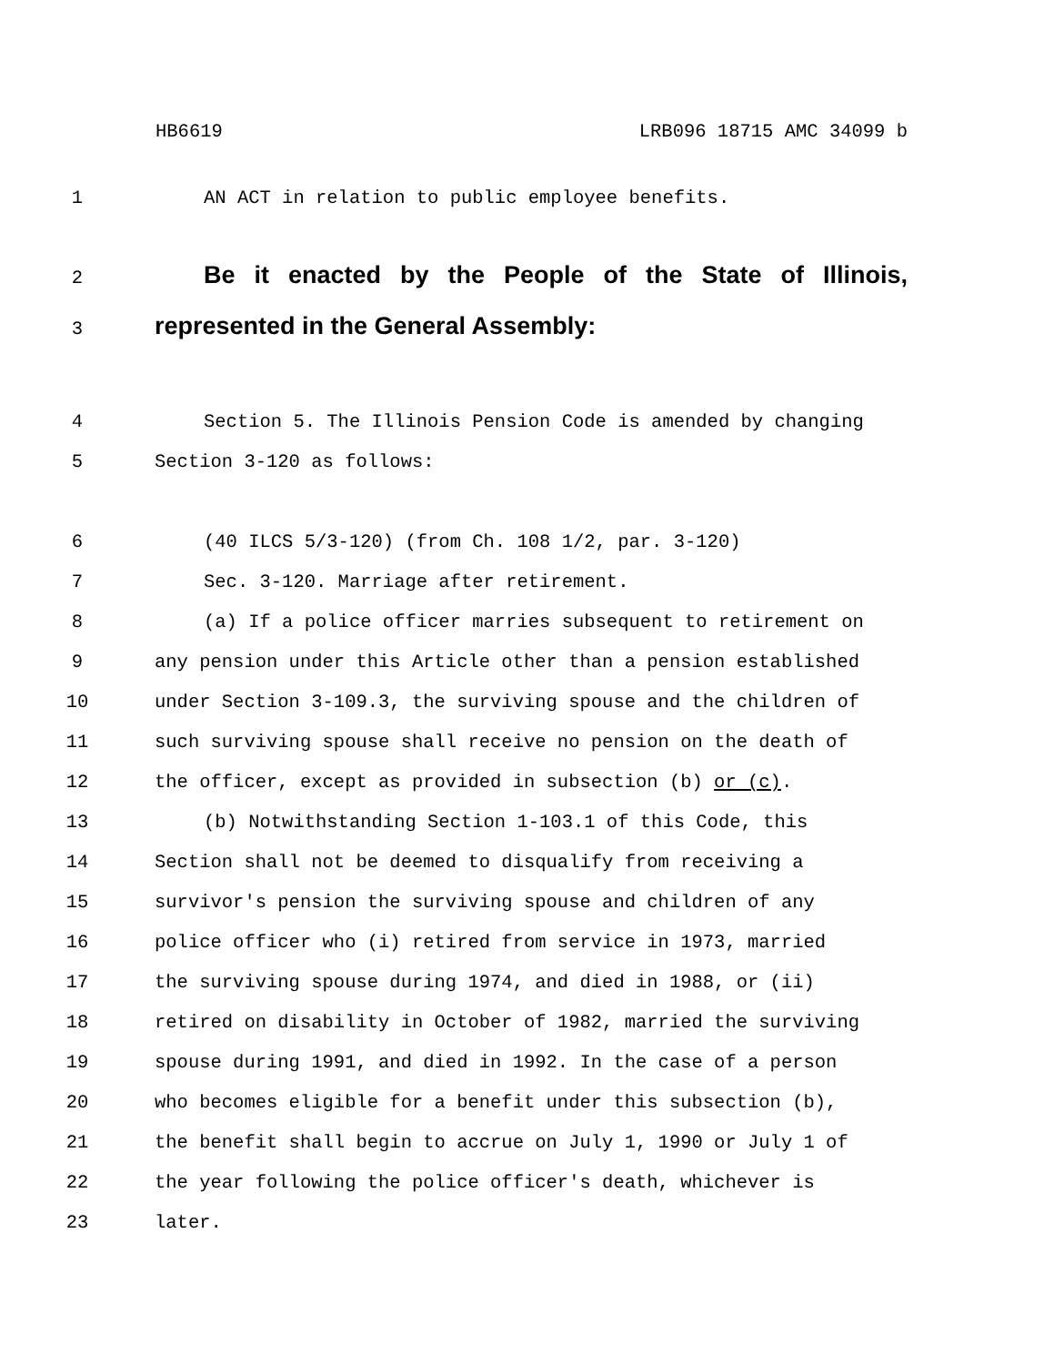HB6619 LRB096 18715 AMC 34099 b
1 AN ACT in relation to public employee benefits.
2 Be it enacted by the People of the State of Illinois,
3 represented in the General Assembly:
4 Section 5. The Illinois Pension Code is amended by changing
5 Section 3-120 as follows:
6 (40 ILCS 5/3-120) (from Ch. 108 1/2, par. 3-120)
7 Sec. 3-120. Marriage after retirement.
8 (a) If a police officer marries subsequent to retirement on
9 any pension under this Article other than a pension established
10 under Section 3-109.3, the surviving spouse and the children of
11 such surviving spouse shall receive no pension on the death of
12 the officer, except as provided in subsection (b) or (c).
13 (b) Notwithstanding Section 1-103.1 of this Code, this
14 Section shall not be deemed to disqualify from receiving a
15 survivor's pension the surviving spouse and children of any
16 police officer who (i) retired from service in 1973, married
17 the surviving spouse during 1974, and died in 1988, or (ii)
18 retired on disability in October of 1982, married the surviving
19 spouse during 1991, and died in 1992. In the case of a person
20 who becomes eligible for a benefit under this subsection (b),
21 the benefit shall begin to accrue on July 1, 1990 or July 1 of
22 the year following the police officer's death, whichever is
23 later.